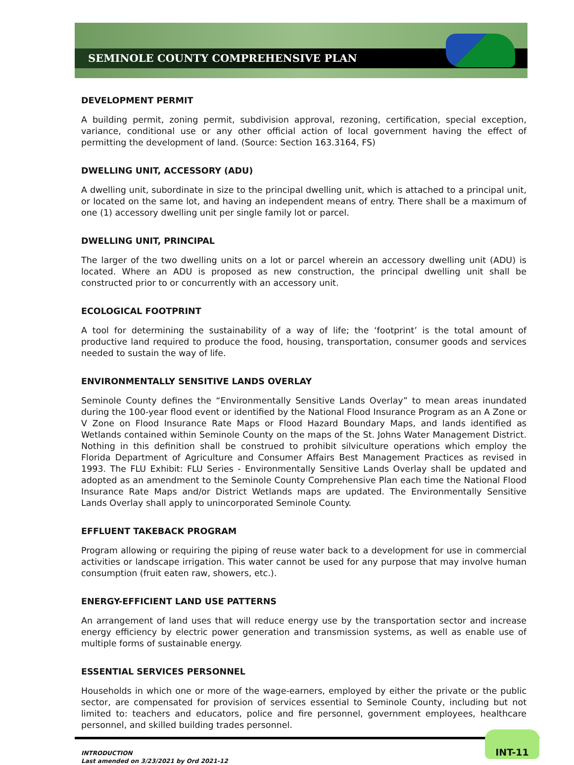SEMINOLE COUNTY COMPREHENSIVE PLAN
DEVELOPMENT PERMIT
A building permit, zoning permit, subdivision approval, rezoning, certification, special exception, variance, conditional use or any other official action of local government having the effect of permitting the development of land. (Source: Section 163.3164, FS)
DWELLING UNIT, ACCESSORY (ADU)
A dwelling unit, subordinate in size to the principal dwelling unit, which is attached to a principal unit, or located on the same lot, and having an independent means of entry. There shall be a maximum of one (1) accessory dwelling unit per single family lot or parcel.
DWELLING UNIT, PRINCIPAL
The larger of the two dwelling units on a lot or parcel wherein an accessory dwelling unit (ADU) is located. Where an ADU is proposed as new construction, the principal dwelling unit shall be constructed prior to or concurrently with an accessory unit.
ECOLOGICAL FOOTPRINT
A tool for determining the sustainability of a way of life; the ‘footprint’ is the total amount of productive land required to produce the food, housing, transportation, consumer goods and services needed to sustain the way of life.
ENVIRONMENTALLY SENSITIVE LANDS OVERLAY
Seminole County defines the “Environmentally Sensitive Lands Overlay” to mean areas inundated during the 100-year flood event or identified by the National Flood Insurance Program as an A Zone or V Zone on Flood Insurance Rate Maps or Flood Hazard Boundary Maps, and lands identified as Wetlands contained within Seminole County on the maps of the St. Johns Water Management District. Nothing in this definition shall be construed to prohibit silviculture operations which employ the Florida Department of Agriculture and Consumer Affairs Best Management Practices as revised in 1993. The FLU Exhibit: FLU Series - Environmentally Sensitive Lands Overlay shall be updated and adopted as an amendment to the Seminole County Comprehensive Plan each time the National Flood Insurance Rate Maps and/or District Wetlands maps are updated. The Environmentally Sensitive Lands Overlay shall apply to unincorporated Seminole County.
EFFLUENT TAKEBACK PROGRAM
Program allowing or requiring the piping of reuse water back to a development for use in commercial activities or landscape irrigation. This water cannot be used for any purpose that may involve human consumption (fruit eaten raw, showers, etc.).
ENERGY-EFFICIENT LAND USE PATTERNS
An arrangement of land uses that will reduce energy use by the transportation sector and increase energy efficiency by electric power generation and transmission systems, as well as enable use of multiple forms of sustainable energy.
ESSENTIAL SERVICES PERSONNEL
Households in which one or more of the wage-earners, employed by either the private or the public sector, are compensated for provision of services essential to Seminole County, including but not limited to: teachers and educators, police and fire personnel, government employees, healthcare personnel, and skilled building trades personnel.
INTRODUCTION
Last amended on 3/23/2021 by Ord 2021-12
INT-11